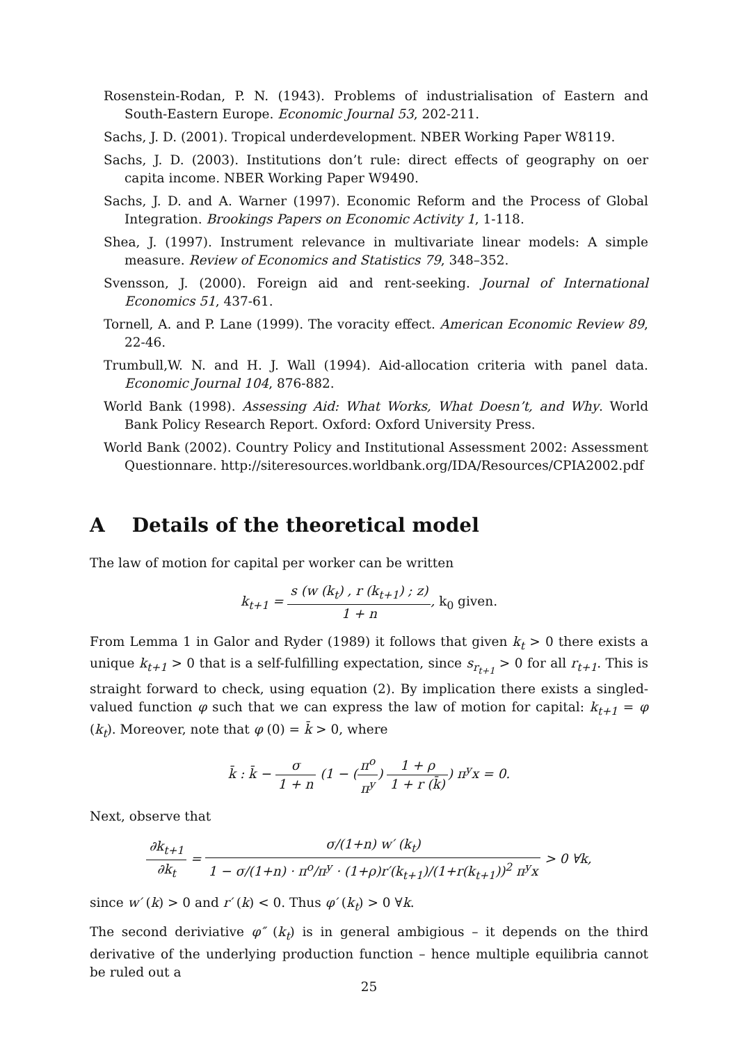Rosenstein-Rodan, P. N. (1943). Problems of industrialisation of Eastern and South-Eastern Europe. Economic Journal 53, 202-211.
Sachs, J. D. (2001). Tropical underdevelopment. NBER Working Paper W8119.
Sachs, J. D. (2003). Institutions don’t rule: direct effects of geography on oer capita income. NBER Working Paper W9490.
Sachs, J. D. and A. Warner (1997). Economic Reform and the Process of Global Integration. Brookings Papers on Economic Activity 1, 1-118.
Shea, J. (1997). Instrument relevance in multivariate linear models: A simple measure. Review of Economics and Statistics 79, 348–352.
Svensson, J. (2000). Foreign aid and rent-seeking. Journal of International Economics 51, 437-61.
Tornell, A. and P. Lane (1999). The voracity effect. American Economic Review 89, 22-46.
Trumbull,W. N. and H. J. Wall (1994). Aid-allocation criteria with panel data. Economic Journal 104, 876-882.
World Bank (1998). Assessing Aid: What Works, What Doesn’t, and Why. World Bank Policy Research Report. Oxford: Oxford University Press.
World Bank (2002). Country Policy and Institutional Assessment 2002: Assessment Questionnare. http://siteresources.worldbank.org/IDA/Resources/CPIA2002.pdf
A Details of the theoretical model
The law of motion for capital per worker can be written
k<sub>t+1</sub> = s (w (k<sub>t</sub>) , r (k<sub>t+1</sub>) ; z) 1 + n, k<sub>0</sub> given.
From Lemma 1 in Galor and Ryder (1989) it follows that given k<sub>t</sub> > 0 there exists a unique k<sub>t+1</sub> > 0 that is a self-fulfilling expectation, since s<sub>r<sub>t+1</sub></sub> > 0 for all r<sub>t+1</sub>. This is straight forward to check, using equation (2). By implication there exists a singled-valued function φ such that we can express the law of motion for capital: k<sub>t+1</sub> = φ (k<sub>t</sub>). Moreover, note that φ (0) = k̄ > 0, where
k̄ : k̄ − σ 1 + n (1 − (π<sup>o</sup> π<sup>y</sup>) 1 + ρ 1 + r (k̄)) π<sup>y</sup>x = 0.
Next, observe that
∂k<sub>t+1</sub> ∂k<sub>t</sub> = σ/(1+n) w′ (k<sub>t</sub>) 1 − σ/(1+n) · π<sup>o</sup>/π<sup>y</sup> · (1+ρ)r′(k<sub>t+1</sub>)/(1+r(k<sub>t+1</sub>))<sup>2</sup> π<sup>y</sup>x > 0 ∀k,
since w′ (k) > 0 and r′ (k) < 0. Thus φ′ (k<sub>t</sub>) > 0 ∀k.
The second deriviative φ″ (k<sub>t</sub>) is in general ambigious – it depends on the third derivative of the underlying production function – hence multiple equilibria cannot be ruled out a
25